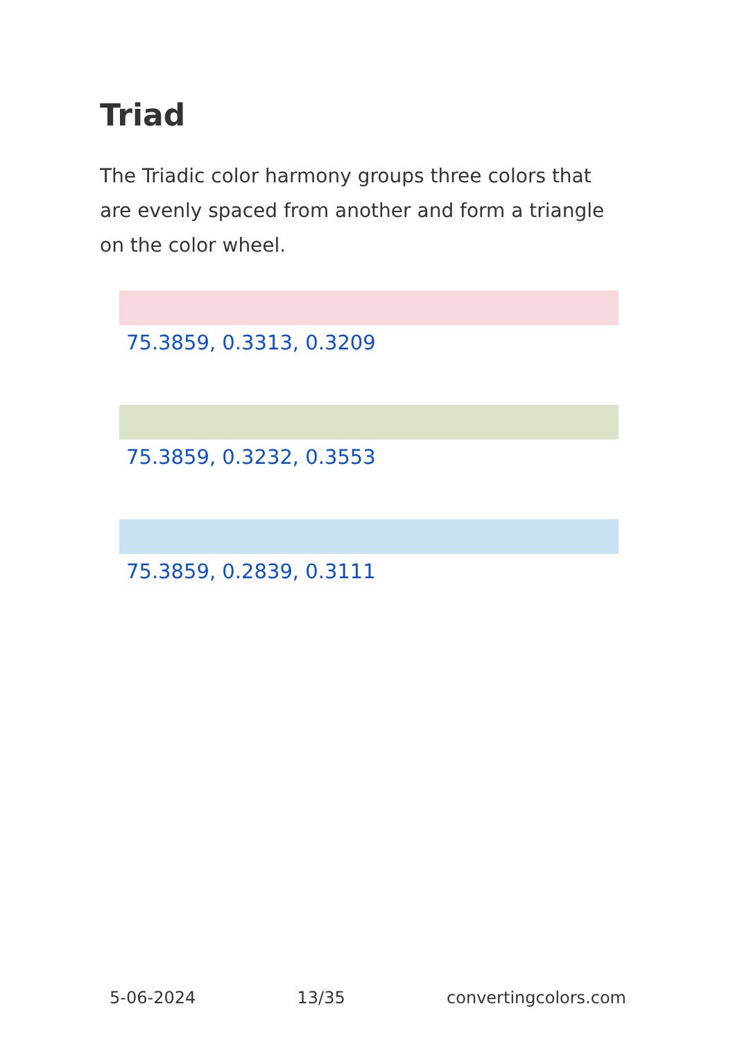Triad
The Triadic color harmony groups three colors that are evenly spaced from another and form a triangle on the color wheel.
75.3859, 0.3313, 0.3209
75.3859, 0.3232, 0.3553
75.3859, 0.2839, 0.3111
5-06-2024 13/35 convertingcolors.com